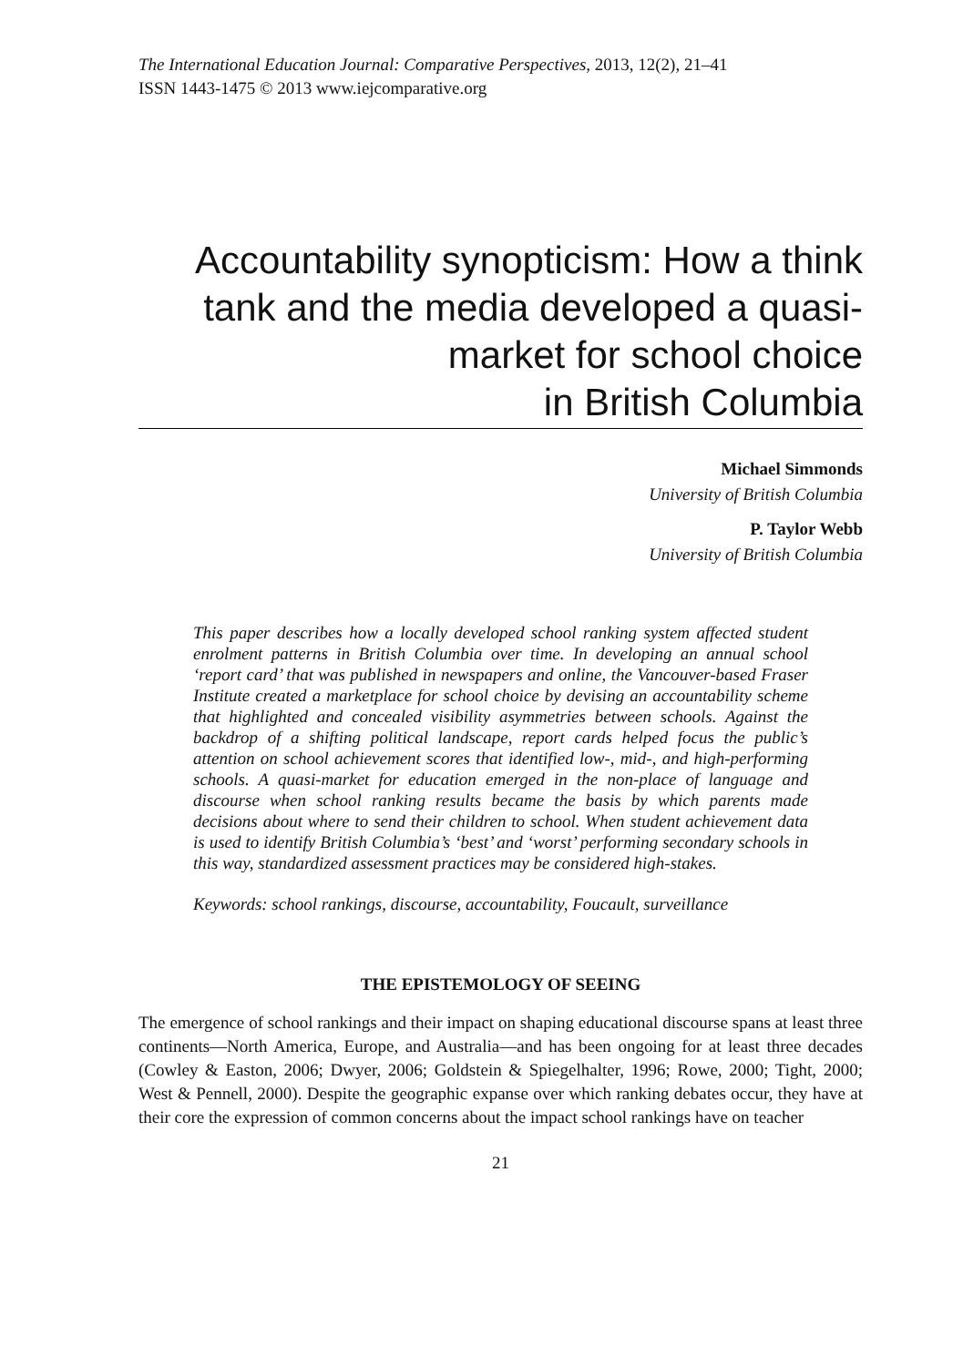The International Education Journal: Comparative Perspectives, 2013, 12(2), 21–41
ISSN 1443-1475 © 2013 www.iejcomparative.org
Accountability synopticism: How a think tank and the media developed a quasi-
market for school choice
in British Columbia
Michael Simmonds
University of British Columbia
P. Taylor Webb
University of British Columbia
This paper describes how a locally developed school ranking system affected student enrolment patterns in British Columbia over time. In developing an annual school ‘report card’ that was published in newspapers and online, the Vancouver-based Fraser Institute created a marketplace for school choice by devising an accountability scheme that highlighted and concealed visibility asymmetries between schools. Against the backdrop of a shifting political landscape, report cards helped focus the public’s attention on school achievement scores that identified low-, mid-, and high-performing schools. A quasi-market for education emerged in the non-place of language and discourse when school ranking results became the basis by which parents made decisions about where to send their children to school. When student achievement data is used to identify British Columbia’s ‘best’ and ‘worst’ performing secondary schools in this way, standardized assessment practices may be considered high-stakes.
Keywords: school rankings, discourse, accountability, Foucault, surveillance
THE EPISTEMOLOGY OF SEEING
The emergence of school rankings and their impact on shaping educational discourse spans at least three continents—North America, Europe, and Australia—and has been ongoing for at least three decades (Cowley & Easton, 2006; Dwyer, 2006; Goldstein & Spiegelhalter, 1996; Rowe, 2000; Tight, 2000; West & Pennell, 2000). Despite the geographic expanse over which ranking debates occur, they have at their core the expression of common concerns about the impact school rankings have on teacher
21